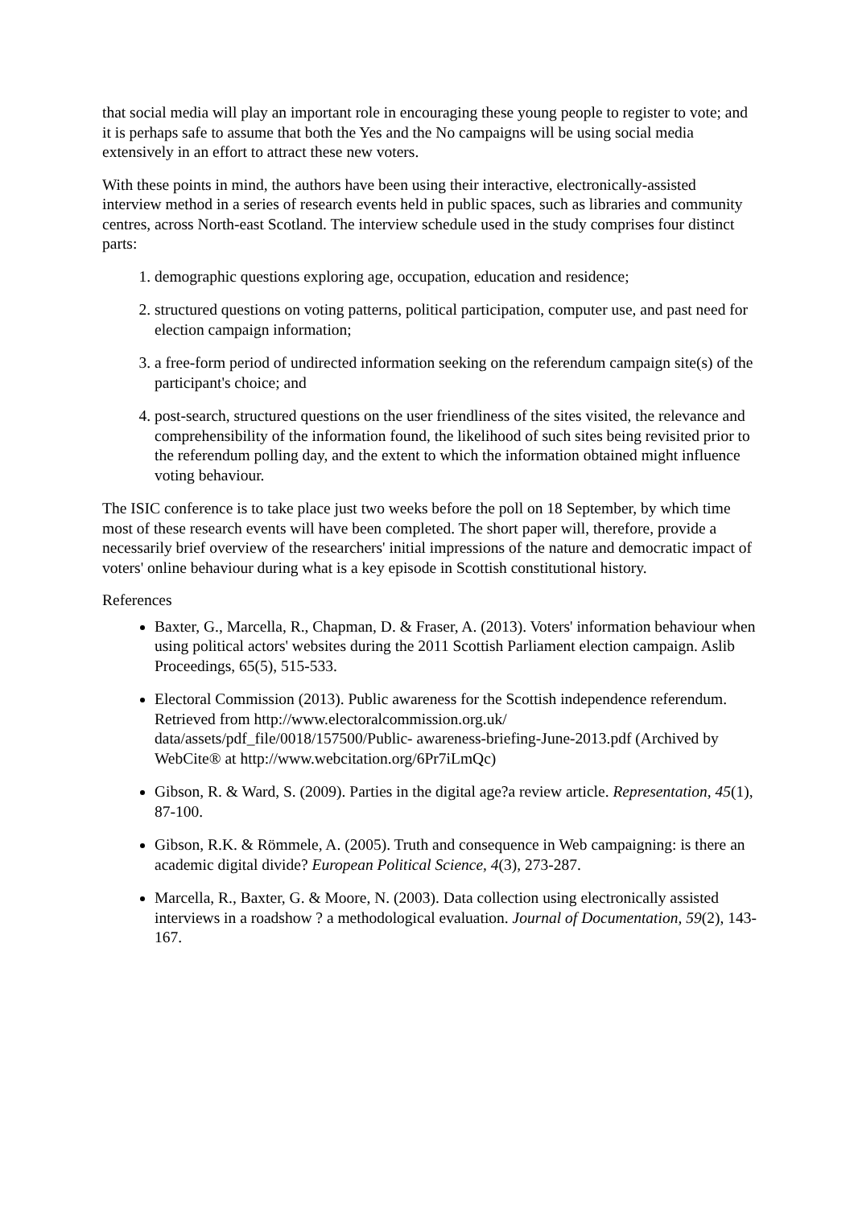that social media will play an important role in encouraging these young people to register to vote; and it is perhaps safe to assume that both the Yes and the No campaigns will be using social media extensively in an effort to attract these new voters.
With these points in mind, the authors have been using their interactive, electronically-assisted interview method in a series of research events held in public spaces, such as libraries and community centres, across North-east Scotland. The interview schedule used in the study comprises four distinct parts:
1. demographic questions exploring age, occupation, education and residence;
2. structured questions on voting patterns, political participation, computer use, and past need for election campaign information;
3. a free-form period of undirected information seeking on the referendum campaign site(s) of the participant's choice; and
4. post-search, structured questions on the user friendliness of the sites visited, the relevance and comprehensibility of the information found, the likelihood of such sites being revisited prior to the referendum polling day, and the extent to which the information obtained might influence voting behaviour.
The ISIC conference is to take place just two weeks before the poll on 18 September, by which time most of these research events will have been completed. The short paper will, therefore, provide a necessarily brief overview of the researchers' initial impressions of the nature and democratic impact of voters' online behaviour during what is a key episode in Scottish constitutional history.
References
Baxter, G., Marcella, R., Chapman, D. & Fraser, A. (2013). Voters' information behaviour when using political actors' websites during the 2011 Scottish Parliament election campaign. Aslib Proceedings, 65(5), 515-533.
Electoral Commission (2013). Public awareness for the Scottish independence referendum. Retrieved from http://www.electoralcommission.org.uk/ data/assets/pdf_file/0018/157500/Public- awareness-briefing-June-2013.pdf (Archived by WebCite® at http://www.webcitation.org/6Pr7iLmQc)
Gibson, R. & Ward, S. (2009). Parties in the digital age?a review article. Representation, 45(1), 87-100.
Gibson, R.K. & Römmele, A. (2005). Truth and consequence in Web campaigning: is there an academic digital divide? European Political Science, 4(3), 273-287.
Marcella, R., Baxter, G. & Moore, N. (2003). Data collection using electronically assisted interviews in a roadshow ? a methodological evaluation. Journal of Documentation, 59(2), 143-167.